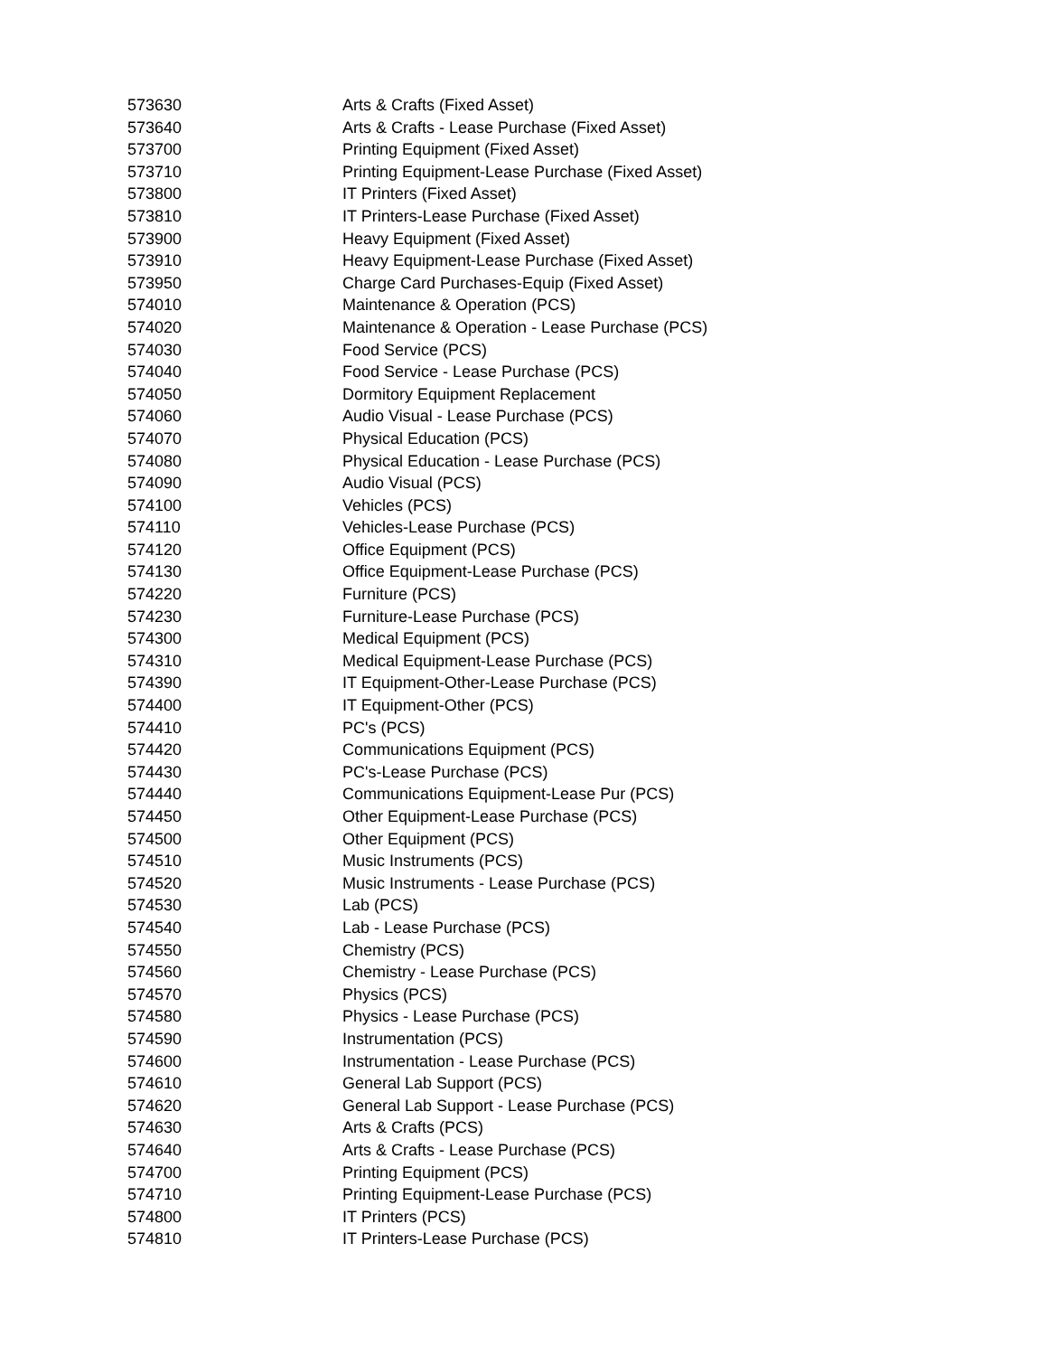| 573630 | Arts & Crafts (Fixed Asset) |
| 573640 | Arts & Crafts - Lease Purchase (Fixed Asset) |
| 573700 | Printing Equipment (Fixed Asset) |
| 573710 | Printing Equipment-Lease Purchase (Fixed Asset) |
| 573800 | IT Printers (Fixed Asset) |
| 573810 | IT Printers-Lease Purchase (Fixed Asset) |
| 573900 | Heavy Equipment (Fixed Asset) |
| 573910 | Heavy Equipment-Lease Purchase (Fixed Asset) |
| 573950 | Charge Card Purchases-Equip (Fixed Asset) |
| 574010 | Maintenance & Operation (PCS) |
| 574020 | Maintenance & Operation - Lease Purchase (PCS) |
| 574030 | Food Service (PCS) |
| 574040 | Food Service - Lease Purchase (PCS) |
| 574050 | Dormitory Equipment Replacement |
| 574060 | Audio Visual - Lease Purchase (PCS) |
| 574070 | Physical Education (PCS) |
| 574080 | Physical Education - Lease Purchase (PCS) |
| 574090 | Audio Visual (PCS) |
| 574100 | Vehicles (PCS) |
| 574110 | Vehicles-Lease Purchase (PCS) |
| 574120 | Office Equipment (PCS) |
| 574130 | Office Equipment-Lease Purchase (PCS) |
| 574220 | Furniture (PCS) |
| 574230 | Furniture-Lease Purchase (PCS) |
| 574300 | Medical Equipment (PCS) |
| 574310 | Medical Equipment-Lease Purchase (PCS) |
| 574390 | IT Equipment-Other-Lease Purchase (PCS) |
| 574400 | IT Equipment-Other (PCS) |
| 574410 | PC's (PCS) |
| 574420 | Communications Equipment (PCS) |
| 574430 | PC's-Lease Purchase (PCS) |
| 574440 | Communications Equipment-Lease Pur (PCS) |
| 574450 | Other Equipment-Lease Purchase (PCS) |
| 574500 | Other Equipment (PCS) |
| 574510 | Music Instruments (PCS) |
| 574520 | Music Instruments - Lease Purchase (PCS) |
| 574530 | Lab (PCS) |
| 574540 | Lab - Lease Purchase (PCS) |
| 574550 | Chemistry (PCS) |
| 574560 | Chemistry - Lease Purchase (PCS) |
| 574570 | Physics (PCS) |
| 574580 | Physics - Lease Purchase (PCS) |
| 574590 | Instrumentation (PCS) |
| 574600 | Instrumentation - Lease Purchase (PCS) |
| 574610 | General Lab Support (PCS) |
| 574620 | General Lab Support - Lease Purchase (PCS) |
| 574630 | Arts & Crafts (PCS) |
| 574640 | Arts & Crafts - Lease Purchase (PCS) |
| 574700 | Printing Equipment (PCS) |
| 574710 | Printing Equipment-Lease Purchase (PCS) |
| 574800 | IT Printers (PCS) |
| 574810 | IT Printers-Lease Purchase (PCS) |